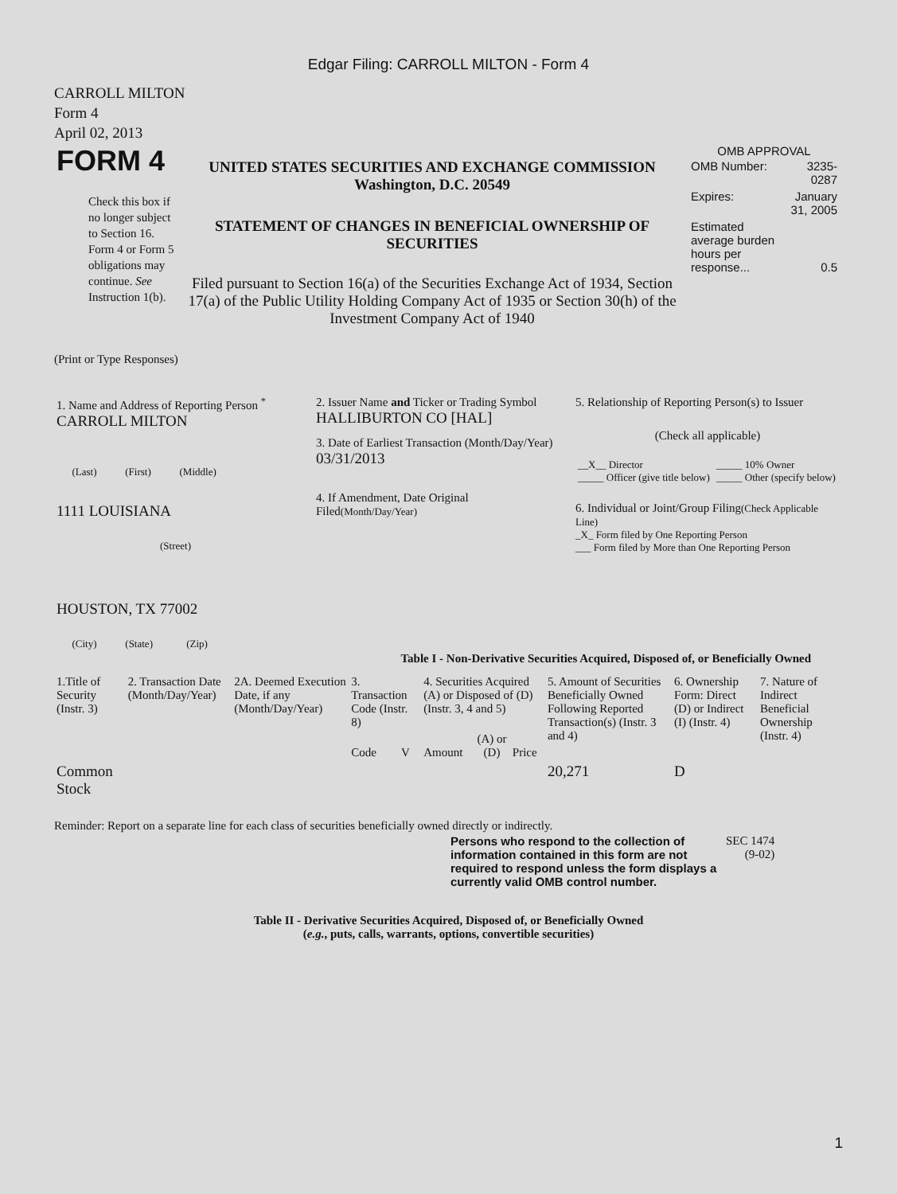Edgar Filing: CARROLL MILTON - Form 4
CARROLL MILTON
Form 4
April 02, 2013
| FORM 4 Check this box if no longer subject to Section 16. Form 4 or Form 5 obligations may continue. See Instruction 1(b). | UNITED STATES SECURITIES AND EXCHANGE COMMISSION Washington, D.C. 20549 STATEMENT OF CHANGES IN BENEFICIAL OWNERSHIP OF SECURITIES Filed pursuant to Section 16(a) of the Securities Exchange Act of 1934, Section 17(a) of the Public Utility Holding Company Act of 1935 or Section 30(h) of the Investment Company Act of 1940 | OMB APPROVAL / OMB Number: / 3235-0287 / / Expires: / January 31, 2005 / / Estimated average burden hours per response... / 0.5 / |
(Print or Type Responses)
| 1. Name and Address of Reporting Person <sup>*</sup> CARROLL MILTON (Last) (First) (Middle) 1111 LOUISIANA (Street) HOUSTON, TX 77002 (City) (State) (Zip) | 2. Issuer Name and Ticker or Trading Symbol HALLIBURTON CO [HAL] 3. Date of Earliest Transaction (Month/Day/Year) 03/31/2013 4. If Amendment, Date Original Filed (Month/Day/Year) | 5. Relationship of Reporting Person(s) to Issuer (Check all applicable) / __X__ Director _____ Officer (give title below) / _____ 10% Owner _____ Other (specify below) / 6. Individual or Joint/Group Filing (Check Applicable Line) _X_ Form filed by One Reporting Person ___ Form filed by More than One Reporting Person |
Table I - Non-Derivative Securities Acquired, Disposed of, or Beneficially Owned
| 1.Title of Security (Instr. 3) | 2. Transaction Date (Month/Day/Year) | 2A. Deemed Execution Date, if any (Month/Day/Year) | 3. Transaction Code (Instr. 8) | | 4. Securities Acquired (A) or Disposed of (D) (Instr. 3, 4 and 5) | | | 5. Amount of Securities Beneficially Owned Following Reported Transaction(s) (Instr. 3 and 4) | 6. Ownership Form: Direct (D) or Indirect (I) (Instr. 4) | 7. Nature of Indirect Beneficial Ownership (Instr. 4) |
| --- | --- | --- | --- | --- | --- | --- | --- | --- | --- | --- |
| | | | Code | V | Amount | (A) or (D) | Price | | | |
| Common Stock | | | | | | | | 20,271 | D | |
Reminder: Report on a separate line for each class of securities beneficially owned directly or indirectly.
| Persons who respond to the collection of information contained in this form are not required to respond unless the form displays a currently valid OMB control number. | SEC 1474 (9-02) |
Table II - Derivative Securities Acquired, Disposed of, or Beneficially Owned
(e.g., puts, calls, warrants, options, convertible securities)
1